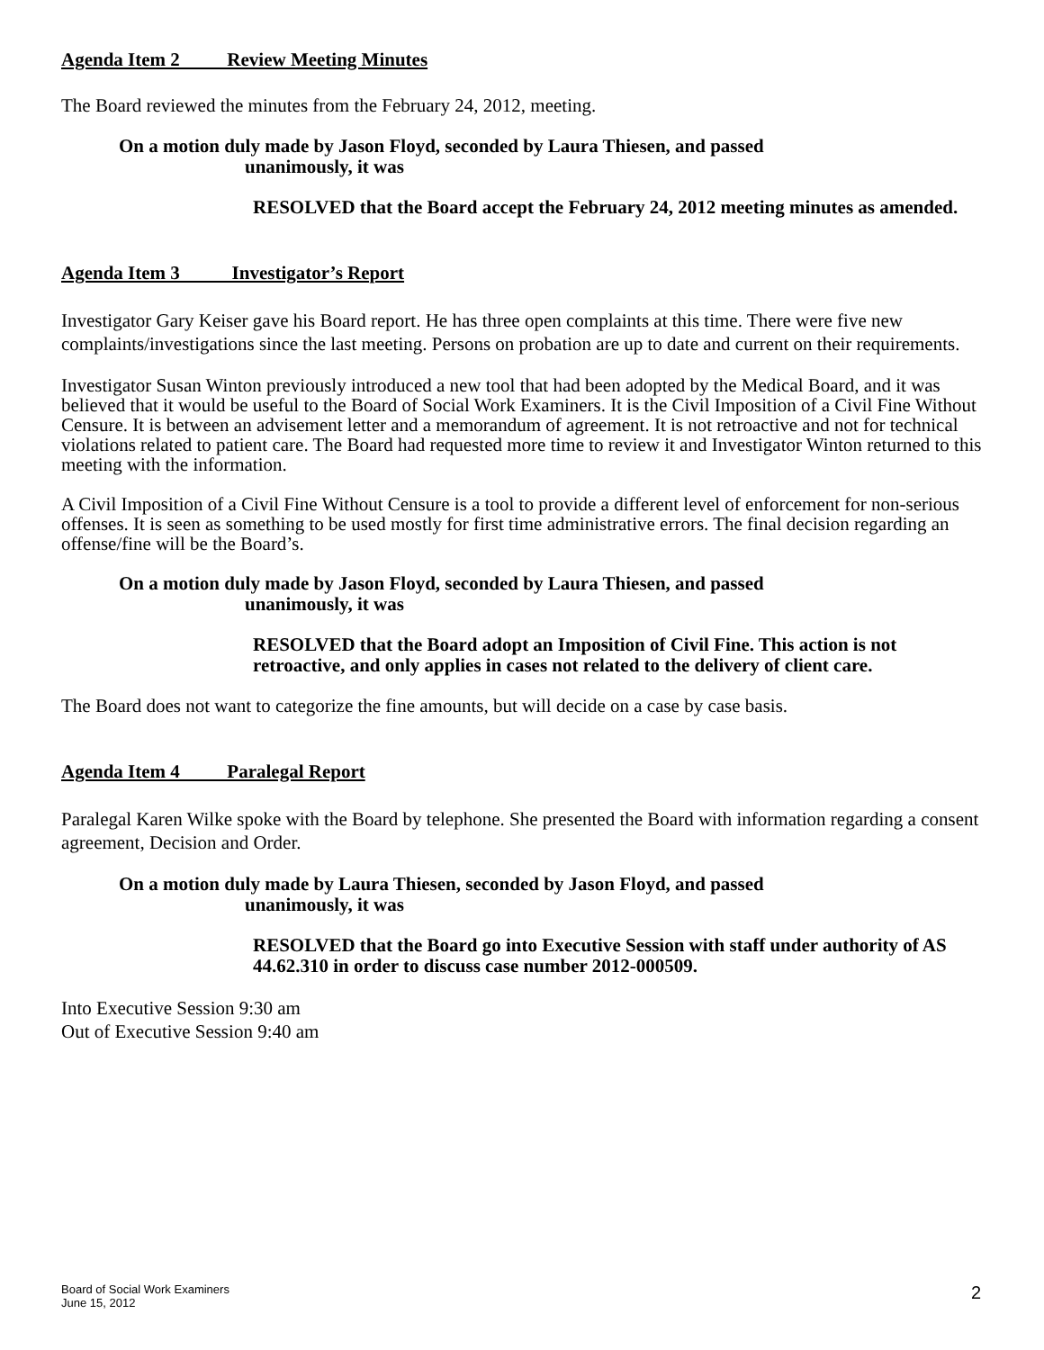Agenda Item 2 Review Meeting Minutes
The Board reviewed the minutes from the February 24, 2012, meeting.
On a motion duly made by Jason Floyd, seconded by Laura Thiesen, and passed
unanimously, it was
RESOLVED that the Board accept the February 24, 2012 meeting minutes as amended.
Agenda Item 3 Investigator’s Report
Investigator Gary Keiser gave his Board report. He has three open complaints at this time. There were five new complaints/investigations since the last meeting. Persons on probation are up to date and current on their requirements.
Investigator Susan Winton previously introduced a new tool that had been adopted by the Medical Board, and it was believed that it would be useful to the Board of Social Work Examiners. It is the Civil Imposition of a Civil Fine Without Censure. It is between an advisement letter and a memorandum of agreement. It is not retroactive and not for technical violations related to patient care. The Board had requested more time to review it and Investigator Winton returned to this meeting with the information.
A Civil Imposition of a Civil Fine Without Censure is a tool to provide a different level of enforcement for non-serious offenses. It is seen as something to be used mostly for first time administrative errors. The final decision regarding an offense/fine will be the Board’s.
On a motion duly made by Jason Floyd, seconded by Laura Thiesen, and passed
unanimously, it was
RESOLVED that the Board adopt an Imposition of Civil Fine. This action is not retroactive, and only applies in cases not related to the delivery of client care.
The Board does not want to categorize the fine amounts, but will decide on a case by case basis.
Agenda Item 4 Paralegal Report
Paralegal Karen Wilke spoke with the Board by telephone. She presented the Board with information regarding a consent agreement, Decision and Order.
On a motion duly made by Laura Thiesen, seconded by Jason Floyd, and passed
unanimously, it was
RESOLVED that the Board go into Executive Session with staff under authority of AS 44.62.310 in order to discuss case number 2012-000509.
Into Executive Session 9:30 am
Out of Executive Session 9:40 am
Board of Social Work Examiners
June 15, 2012
2